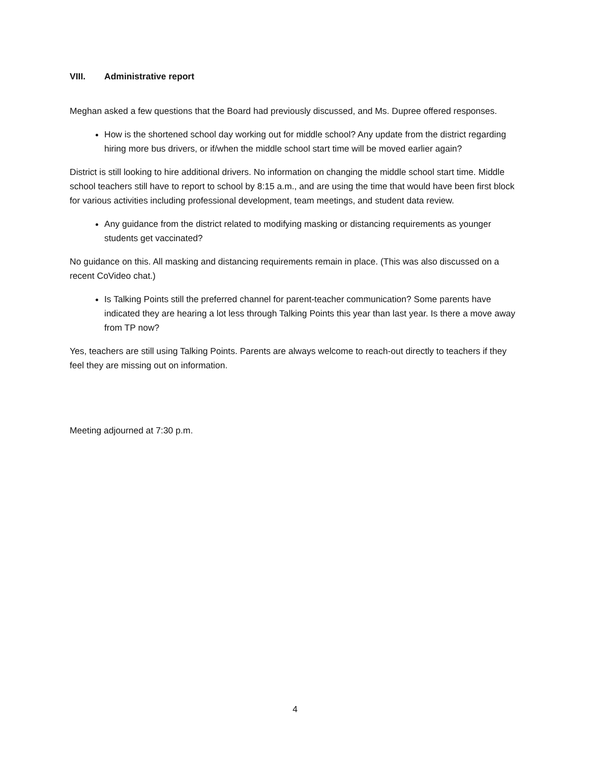VIII. Administrative report
Meghan asked a few questions that the Board had previously discussed, and Ms. Dupree offered responses.
How is the shortened school day working out for middle school? Any update from the district regarding hiring more bus drivers, or if/when the middle school start time will be moved earlier again?
District is still looking to hire additional drivers. No information on changing the middle school start time. Middle school teachers still have to report to school by 8:15 a.m., and are using the time that would have been first block for various activities including professional development, team meetings, and student data review.
Any guidance from the district related to modifying masking or distancing requirements as younger students get vaccinated?
No guidance on this. All masking and distancing requirements remain in place. (This was also discussed on a recent CoVideo chat.)
Is Talking Points still the preferred channel for parent-teacher communication? Some parents have indicated they are hearing a lot less through Talking Points this year than last year. Is there a move away from TP now?
Yes, teachers are still using Talking Points. Parents are always welcome to reach-out directly to teachers if they feel they are missing out on information.
Meeting adjourned at 7:30 p.m.
4